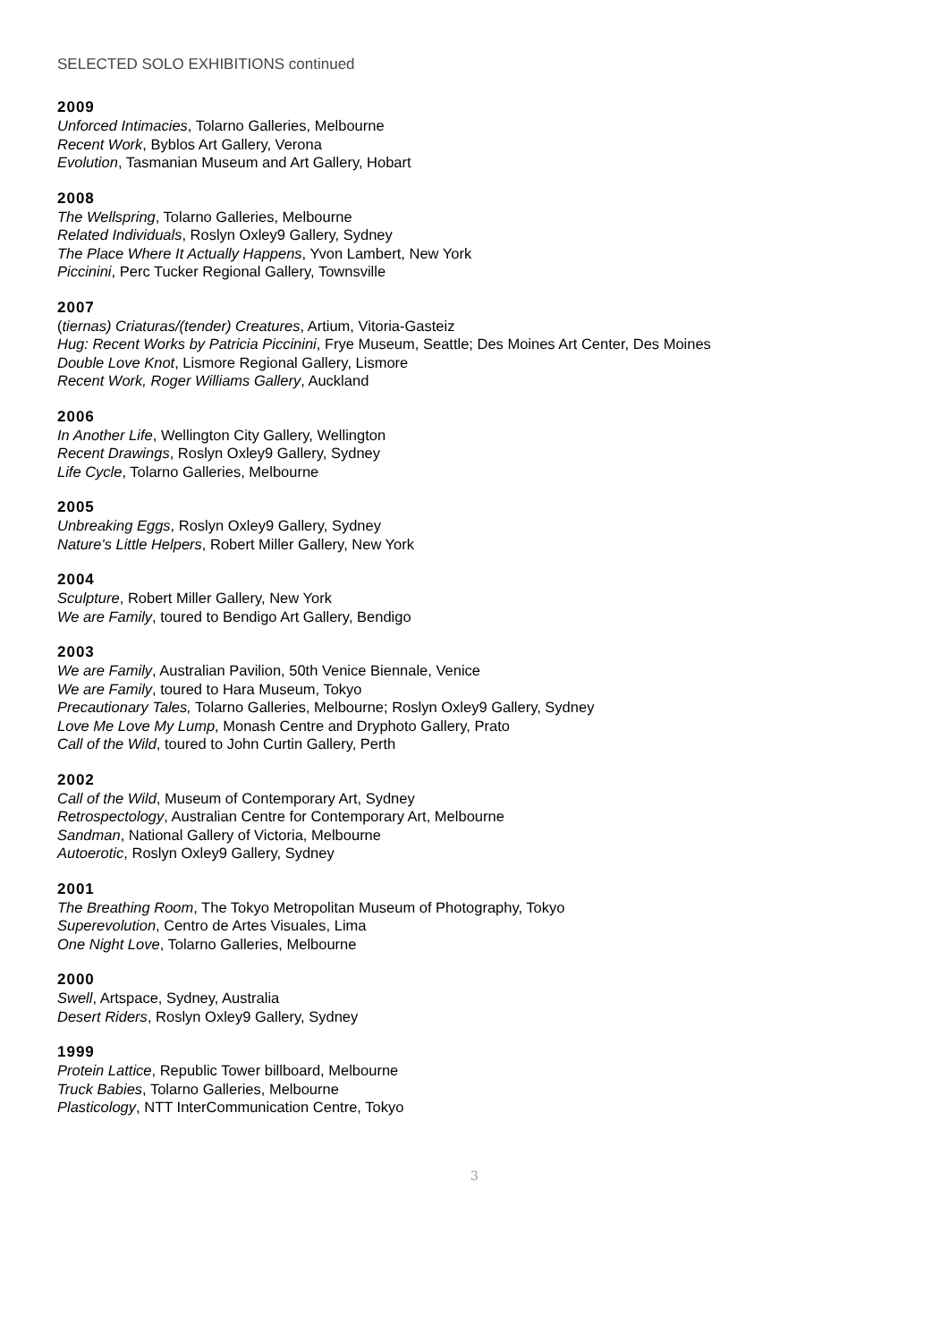SELECTED SOLO EXHIBITIONS continued
2009
Unforced Intimacies, Tolarno Galleries, Melbourne
Recent Work, Byblos Art Gallery, Verona
Evolution, Tasmanian Museum and Art Gallery, Hobart
2008
The Wellspring, Tolarno Galleries, Melbourne
Related Individuals, Roslyn Oxley9 Gallery, Sydney
The Place Where It Actually Happens, Yvon Lambert, New York
Piccinini, Perc Tucker Regional Gallery, Townsville
2007
(tiernas) Criaturas/(tender) Creatures, Artium, Vitoria-Gasteiz
Hug: Recent Works by Patricia Piccinini, Frye Museum, Seattle; Des Moines Art Center, Des Moines
Double Love Knot, Lismore Regional Gallery, Lismore
Recent Work, Roger Williams Gallery, Auckland
2006
In Another Life, Wellington City Gallery, Wellington
Recent Drawings, Roslyn Oxley9 Gallery, Sydney
Life Cycle, Tolarno Galleries, Melbourne
2005
Unbreaking Eggs, Roslyn Oxley9 Gallery, Sydney
Nature's Little Helpers, Robert Miller Gallery, New York
2004
Sculpture, Robert Miller Gallery, New York
We are Family, toured to Bendigo Art Gallery, Bendigo
2003
We are Family, Australian Pavilion, 50th Venice Biennale, Venice
We are Family, toured to Hara Museum, Tokyo
Precautionary Tales, Tolarno Galleries, Melbourne; Roslyn Oxley9 Gallery, Sydney
Love Me Love My Lump, Monash Centre and Dryphoto Gallery, Prato
Call of the Wild, toured to John Curtin Gallery, Perth
2002
Call of the Wild, Museum of Contemporary Art, Sydney
Retrospectology, Australian Centre for Contemporary Art, Melbourne
Sandman, National Gallery of Victoria, Melbourne
Autoerotic, Roslyn Oxley9 Gallery, Sydney
2001
The Breathing Room, The Tokyo Metropolitan Museum of Photography, Tokyo
Superevolution, Centro de Artes Visuales, Lima
One Night Love, Tolarno Galleries, Melbourne
2000
Swell, Artspace, Sydney, Australia
Desert Riders, Roslyn Oxley9 Gallery, Sydney
1999
Protein Lattice, Republic Tower billboard, Melbourne
Truck Babies, Tolarno Galleries, Melbourne
Plasticology, NTT InterCommunication Centre, Tokyo
3